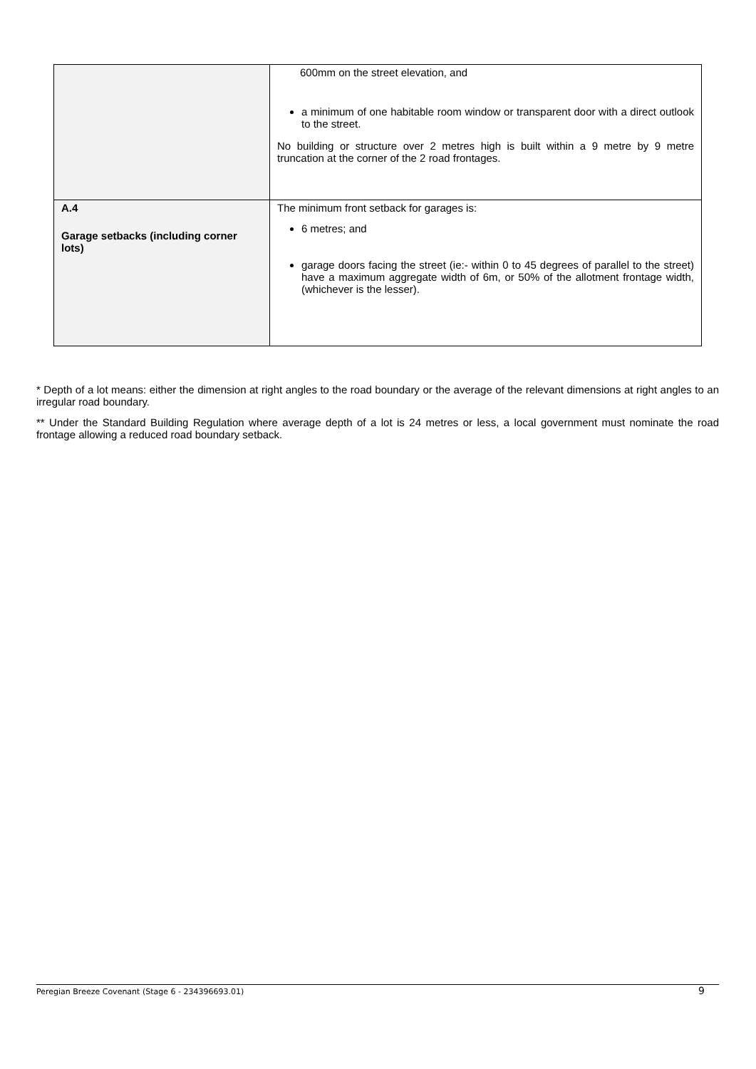| | 600mm on the street elevation, and a minimum of one habitable room window or transparent door with a direct outlook to the street. No building or structure over 2 metres high is built within a 9 metre by 9 metre truncation at the corner of the 2 road frontages. |
| A.4 Garage setbacks (including corner lots) | The minimum front setback for garages is: 6 metres; and garage doors facing the street (ie:- within 0 to 45 degrees of parallel to the street) have a maximum aggregate width of 6m, or 50% of the allotment frontage width, (whichever is the lesser). |
* Depth of a lot means: either the dimension at right angles to the road boundary or the average of the relevant dimensions at right angles to an irregular road boundary.
** Under the Standard Building Regulation where average depth of a lot is 24 metres or less, a local government must nominate the road frontage allowing a reduced road boundary setback.
Peregian Breeze Covenant (Stage 6 - 234396693.01) 9